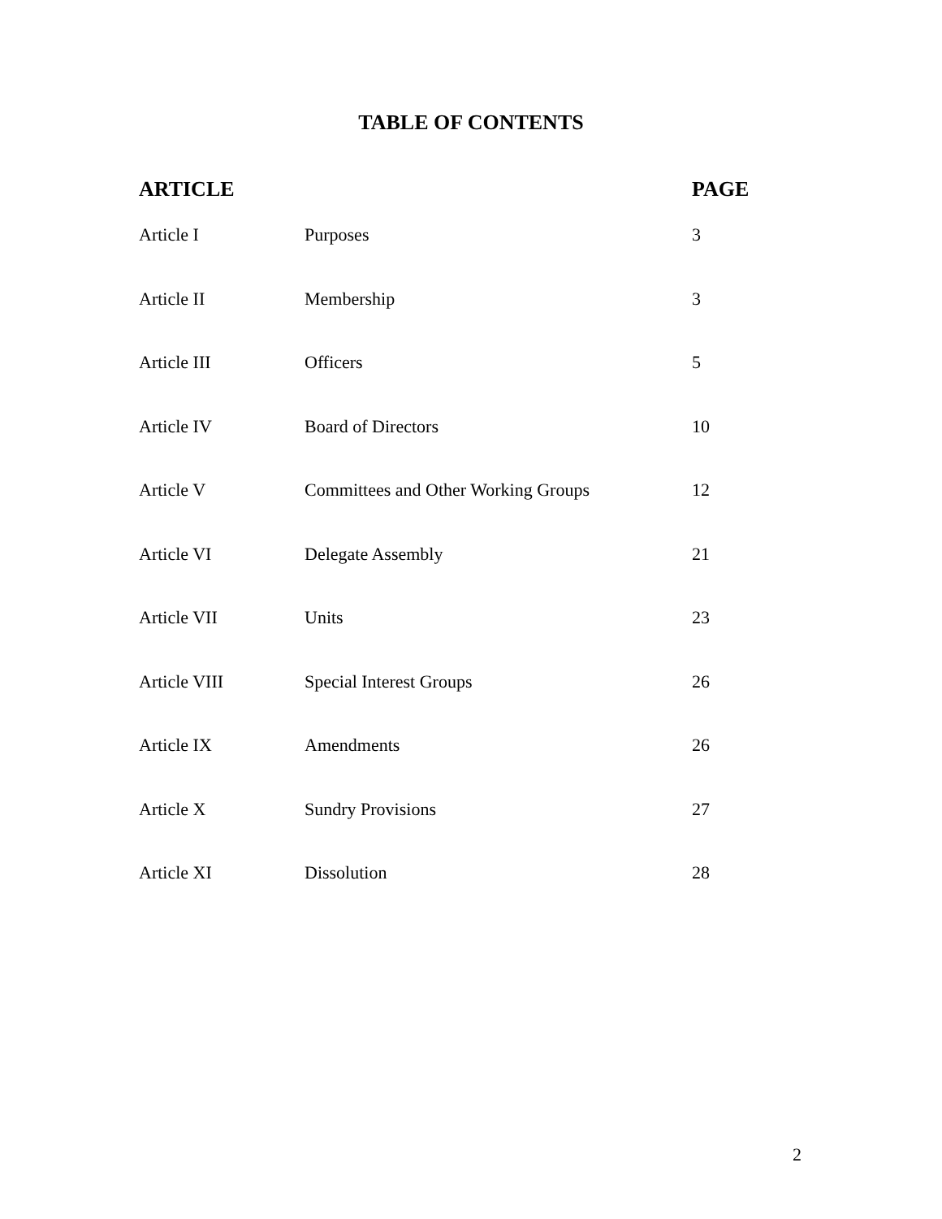TABLE OF CONTENTS
| ARTICLE | | PAGE |
| --- | --- | --- |
| Article I | Purposes | 3 |
| Article II | Membership | 3 |
| Article III | Officers | 5 |
| Article IV | Board of Directors | 10 |
| Article V | Committees and Other Working Groups | 12 |
| Article VI | Delegate Assembly | 21 |
| Article VII | Units | 23 |
| Article VIII | Special Interest Groups | 26 |
| Article IX | Amendments | 26 |
| Article X | Sundry Provisions | 27 |
| Article XI | Dissolution | 28 |
2